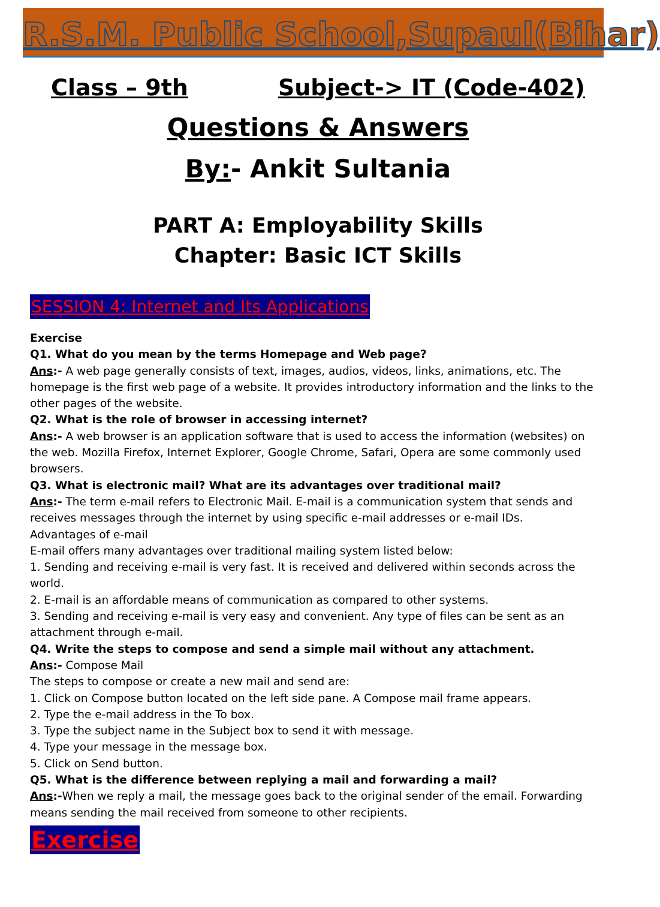R.S.M. Public School,Supaul(Bihar)
Class – 9th Subject-> IT (Code-402)
Questions & Answers
By:- Ankit Sultania
PART A: Employability Skills
Chapter: Basic ICT Skills
SESSION 4: Internet and Its Applications
Exercise
Q1. What do you mean by the terms Homepage and Web page?
Ans:- A web page generally consists of text, images, audios, videos, links, animations, etc. The homepage is the first web page of a website. It provides introductory information and the links to the other pages of the website.
Q2. What is the role of browser in accessing internet?
Ans:- A web browser is an application software that is used to access the information (websites) on the web. Mozilla Firefox, Internet Explorer, Google Chrome, Safari, Opera are some commonly used browsers.
Q3. What is electronic mail? What are its advantages over traditional mail?
Ans:- The term e-mail refers to Electronic Mail. E-mail is a communication system that sends and receives messages through the internet by using specific e-mail addresses or e-mail IDs.
Advantages of e-mail
E-mail offers many advantages over traditional mailing system listed below:
1. Sending and receiving e-mail is very fast. It is received and delivered within seconds across the world.
2. E-mail is an affordable means of communication as compared to other systems.
3. Sending and receiving e-mail is very easy and convenient. Any type of files can be sent as an attachment through e-mail.
Q4. Write the steps to compose and send a simple mail without any attachment.
Ans:- Compose Mail
The steps to compose or create a new mail and send are:
1. Click on Compose button located on the left side pane. A Compose mail frame appears.
2. Type the e-mail address in the To box.
3. Type the subject name in the Subject box to send it with message.
4. Type your message in the message box.
5. Click on Send button.
Q5. What is the difference between replying a mail and forwarding a mail?
Ans:-When we reply a mail, the message goes back to the original sender of the email. Forwarding means sending the mail received from someone to other recipients.
Exercise